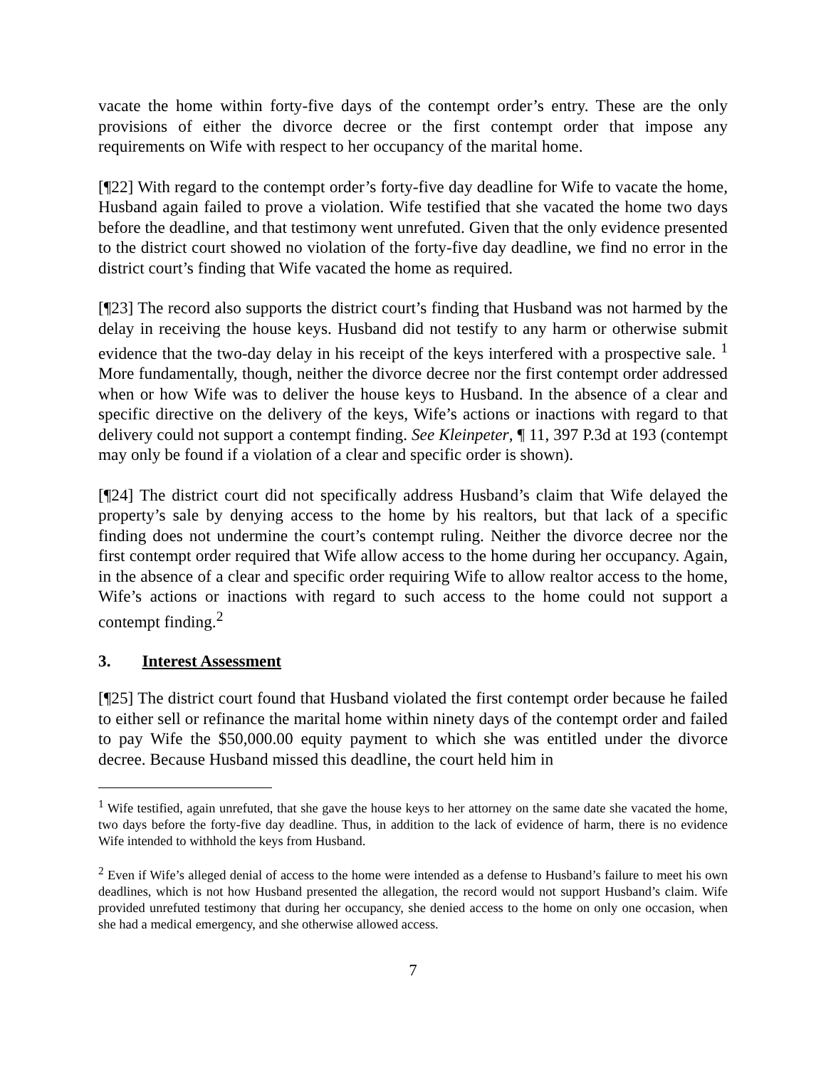vacate the home within forty-five days of the contempt order’s entry. These are the only provisions of either the divorce decree or the first contempt order that impose any requirements on Wife with respect to her occupancy of the marital home.
[¶22] With regard to the contempt order’s forty-five day deadline for Wife to vacate the home, Husband again failed to prove a violation. Wife testified that she vacated the home two days before the deadline, and that testimony went unrefuted. Given that the only evidence presented to the district court showed no violation of the forty-five day deadline, we find no error in the district court’s finding that Wife vacated the home as required.
[¶23] The record also supports the district court’s finding that Husband was not harmed by the delay in receiving the house keys. Husband did not testify to any harm or otherwise submit evidence that the two-day delay in his receipt of the keys interfered with a prospective sale. <sup>1</sup> More fundamentally, though, neither the divorce decree nor the first contempt order addressed when or how Wife was to deliver the house keys to Husband. In the absence of a clear and specific directive on the delivery of the keys, Wife’s actions or inactions with regard to that delivery could not support a contempt finding. See Kleinpeter, ¶ 11, 397 P.3d at 193 (contempt may only be found if a violation of a clear and specific order is shown).
[¶24] The district court did not specifically address Husband’s claim that Wife delayed the property’s sale by denying access to the home by his realtors, but that lack of a specific finding does not undermine the court’s contempt ruling. Neither the divorce decree nor the first contempt order required that Wife allow access to the home during her occupancy. Again, in the absence of a clear and specific order requiring Wife to allow realtor access to the home, Wife’s actions or inactions with regard to such access to the home could not support a contempt finding.<sup>2</sup>
3. Interest Assessment
[¶25] The district court found that Husband violated the first contempt order because he failed to either sell or refinance the marital home within ninety days of the contempt order and failed to pay Wife the $50,000.00 equity payment to which she was entitled under the divorce decree. Because Husband missed this deadline, the court held him in
<sup>1</sup> Wife testified, again unrefuted, that she gave the house keys to her attorney on the same date she vacated the home, two days before the forty-five day deadline. Thus, in addition to the lack of evidence of harm, there is no evidence Wife intended to withhold the keys from Husband.
<sup>2</sup> Even if Wife’s alleged denial of access to the home were intended as a defense to Husband’s failure to meet his own deadlines, which is not how Husband presented the allegation, the record would not support Husband’s claim. Wife provided unrefuted testimony that during her occupancy, she denied access to the home on only one occasion, when she had a medical emergency, and she otherwise allowed access.
7